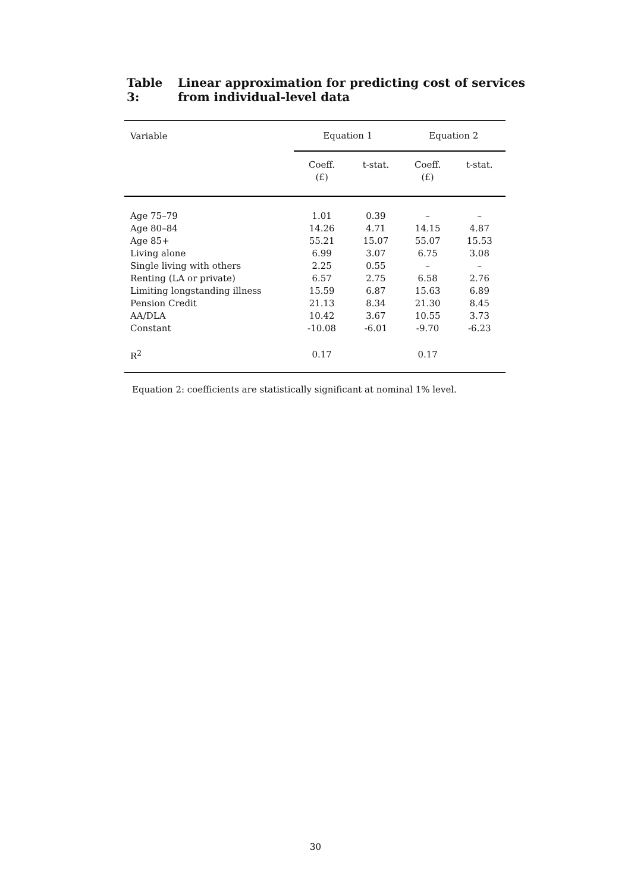Table 3: Linear approximation for predicting cost of services
from individual-level data
| Variable | Equation 1 | | Equation 2 | |
| --- | --- | --- | --- | --- |
| | Coeff. (£) | t-stat. | Coeff. (£) | t-stat. |
| Age 75–79 | 1.01 | 0.39 | – | – |
| Age 80–84 | 14.26 | 4.71 | 14.15 | 4.87 |
| Age 85+ | 55.21 | 15.07 | 55.07 | 15.53 |
| Living alone | 6.99 | 3.07 | 6.75 | 3.08 |
| Single living with others | 2.25 | 0.55 | – | – |
| Renting (LA or private) | 6.57 | 2.75 | 6.58 | 2.76 |
| Limiting longstanding illness | 15.59 | 6.87 | 15.63 | 6.89 |
| Pension Credit | 21.13 | 8.34 | 21.30 | 8.45 |
| AA/DLA | 10.42 | 3.67 | 10.55 | 3.73 |
| Constant | -10.08 | -6.01 | -9.70 | -6.23 |
| R<sup>2</sup> | 0.17 | | 0.17 | |
Equation 2: coefficients are statistically significant at nominal 1% level.
30